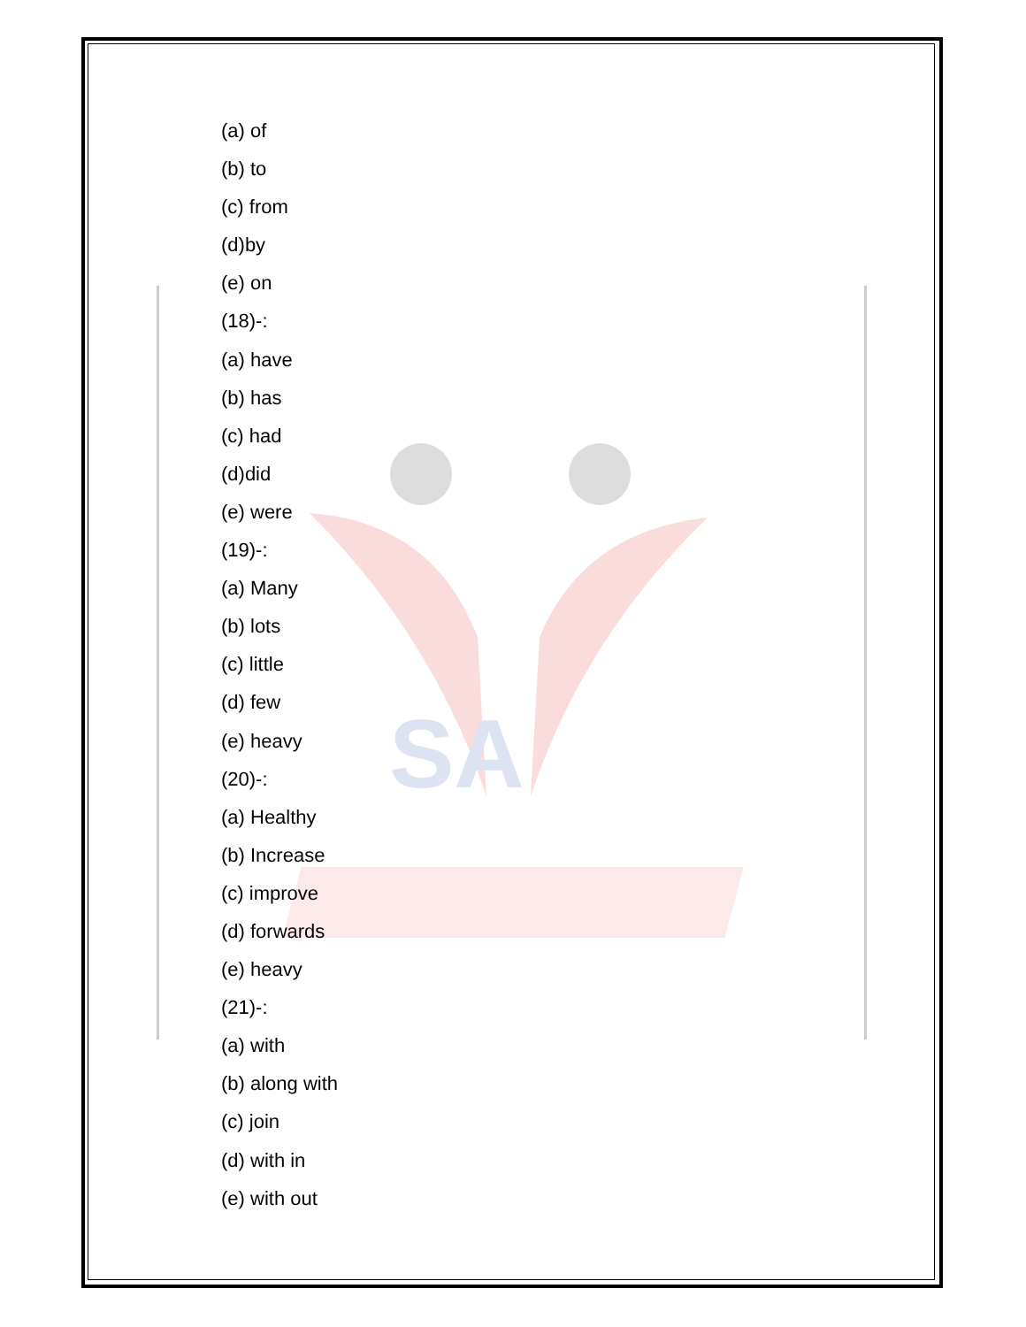SA
(a) of
(b) to
(c) from
(d)by
(e) on
(18)-:
(a) have
(b) has
(c) had
(d)did
(e) were
(19)-:
(a) Many
(b) lots
(c) little
(d) few
(e) heavy
(20)-:
(a) Healthy
(b) Increase
(c) improve
(d) forwards
(e) heavy
(21)-:
(a) with
(b) along with
(c) join
(d) with in
(e) with out